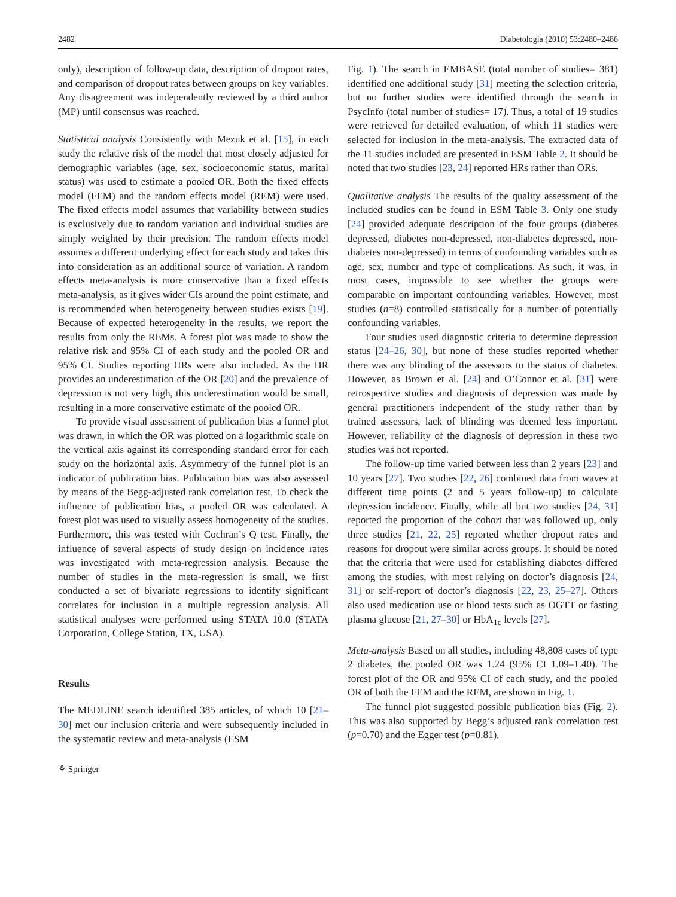2482 Diabetologia (2010) 53:2480–2486
only), description of follow-up data, description of dropout rates, and comparison of dropout rates between groups on key variables. Any disagreement was independently reviewed by a third author (MP) until consensus was reached.
Statistical analysis Consistently with Mezuk et al. [15], in each study the relative risk of the model that most closely adjusted for demographic variables (age, sex, socioeconomic status, marital status) was used to estimate a pooled OR. Both the fixed effects model (FEM) and the random effects model (REM) were used. The fixed effects model assumes that variability between studies is exclusively due to random variation and individual studies are simply weighted by their precision. The random effects model assumes a different underlying effect for each study and takes this into consideration as an additional source of variation. A random effects meta-analysis is more conservative than a fixed effects meta-analysis, as it gives wider CIs around the point estimate, and is recommended when heterogeneity between studies exists [19]. Because of expected heterogeneity in the results, we report the results from only the REMs. A forest plot was made to show the relative risk and 95% CI of each study and the pooled OR and 95% CI. Studies reporting HRs were also included. As the HR provides an underestimation of the OR [20] and the prevalence of depression is not very high, this underestimation would be small, resulting in a more conservative estimate of the pooled OR.
To provide visual assessment of publication bias a funnel plot was drawn, in which the OR was plotted on a logarithmic scale on the vertical axis against its corresponding standard error for each study on the horizontal axis. Asymmetry of the funnel plot is an indicator of publication bias. Publication bias was also assessed by means of the Begg-adjusted rank correlation test. To check the influence of publication bias, a pooled OR was calculated. A forest plot was used to visually assess homogeneity of the studies. Furthermore, this was tested with Cochran’s Q test. Finally, the influence of several aspects of study design on incidence rates was investigated with meta-regression analysis. Because the number of studies in the meta-regression is small, we first conducted a set of bivariate regressions to identify significant correlates for inclusion in a multiple regression analysis. All statistical analyses were performed using STATA 10.0 (STATA Corporation, College Station, TX, USA).
Results
The MEDLINE search identified 385 articles, of which 10 [21–30] met our inclusion criteria and were subsequently included in the systematic review and meta-analysis (ESM
Fig. 1). The search in EMBASE (total number of studies= 381) identified one additional study [31] meeting the selection criteria, but no further studies were identified through the search in PsycInfo (total number of studies= 17). Thus, a total of 19 studies were retrieved for detailed evaluation, of which 11 studies were selected for inclusion in the meta-analysis. The extracted data of the 11 studies included are presented in ESM Table 2. It should be noted that two studies [23, 24] reported HRs rather than ORs.
Qualitative analysis The results of the quality assessment of the included studies can be found in ESM Table 3. Only one study [24] provided adequate description of the four groups (diabetes depressed, diabetes non-depressed, non-diabetes depressed, non-diabetes non-depressed) in terms of confounding variables such as age, sex, number and type of complications. As such, it was, in most cases, impossible to see whether the groups were comparable on important confounding variables. However, most studies (n=8) controlled statistically for a number of potentially confounding variables.
Four studies used diagnostic criteria to determine depression status [24–26, 30], but none of these studies reported whether there was any blinding of the assessors to the status of diabetes. However, as Brown et al. [24] and O’Connor et al. [31] were retrospective studies and diagnosis of depression was made by general practitioners independent of the study rather than by trained assessors, lack of blinding was deemed less important. However, reliability of the diagnosis of depression in these two studies was not reported.
The follow-up time varied between less than 2 years [23] and 10 years [27]. Two studies [22, 26] combined data from waves at different time points (2 and 5 years follow-up) to calculate depression incidence. Finally, while all but two studies [24, 31] reported the proportion of the cohort that was followed up, only three studies [21, 22, 25] reported whether dropout rates and reasons for dropout were similar across groups. It should be noted that the criteria that were used for establishing diabetes differed among the studies, with most relying on doctor’s diagnosis [24, 31] or self-report of doctor’s diagnosis [22, 23, 25–27]. Others also used medication use or blood tests such as OGTT or fasting plasma glucose [21, 27–30] or HbA<sub>1c</sub> levels [27].
Meta-analysis Based on all studies, including 48,808 cases of type 2 diabetes, the pooled OR was 1.24 (95% CI 1.09–1.40). The forest plot of the OR and 95% CI of each study, and the pooled OR of both the FEM and the REM, are shown in Fig. 1.
The funnel plot suggested possible publication bias (Fig. 2). This was also supported by Begg’s adjusted rank correlation test (p=0.70) and the Egger test (p=0.81).
⚘ Springer